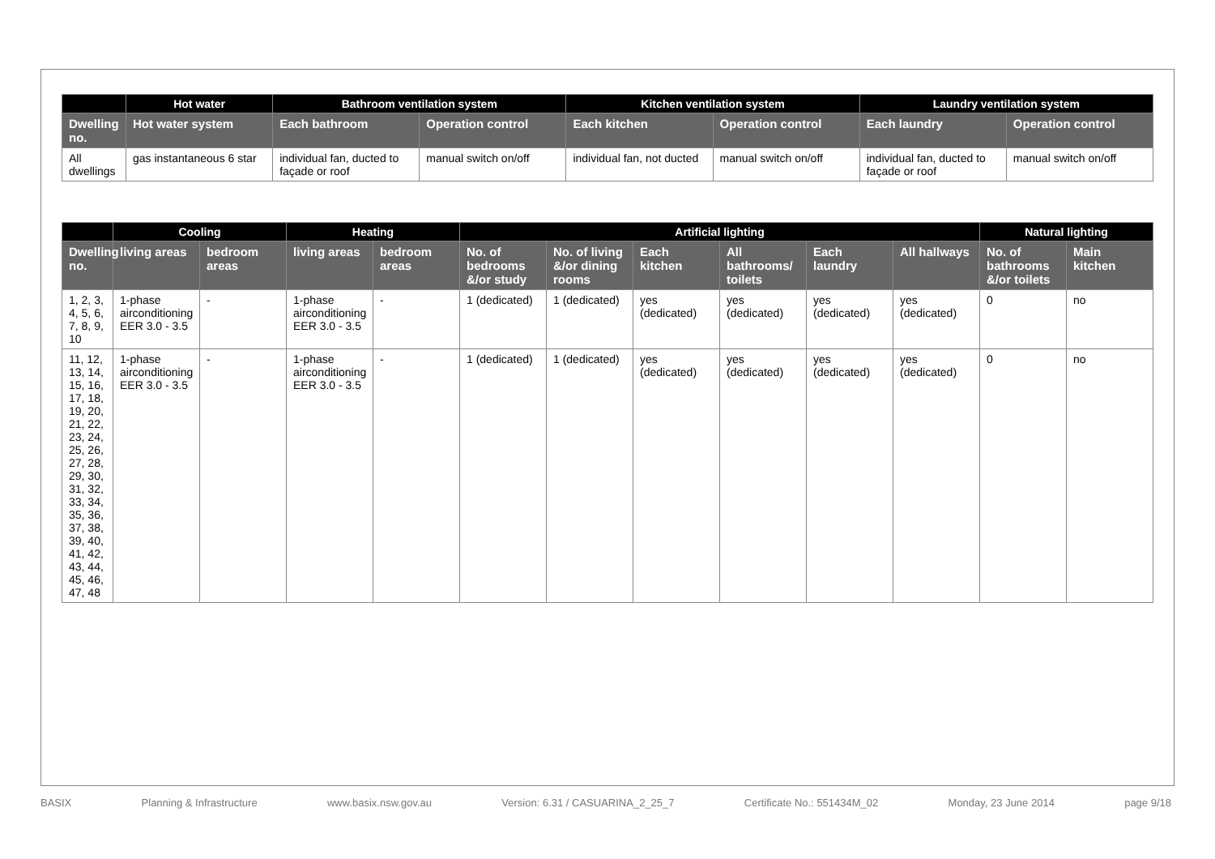| | Hot water | Bathroom ventilation system | | Kitchen ventilation system | | Laundry ventilation system | |
| --- | --- | --- | --- | --- | --- | --- | --- |
| Dwelling no. | Hot water system | Each bathroom | Operation control | Each kitchen | Operation control | Each laundry | Operation control |
| All dwellings | gas instantaneous 6 star | individual fan, ducted to façade or roof | manual switch on/off | individual fan, not ducted | manual switch on/off | individual fan, ducted to façade or roof | manual switch on/off |
| | Cooling | | Heating | | Artificial lighting | | | | | | Natural lighting | |
| --- | --- | --- | --- | --- | --- | --- | --- | --- | --- | --- | --- | --- |
| Dwelling no. | living areas | bedroom areas | living areas | bedroom areas | No. of bedrooms &/or study | No. of living &/or dining rooms | Each kitchen | All bathrooms/ toilets | Each laundry | All hallways | No. of bathrooms &/or toilets | Main kitchen |
| 1, 2, 3, 4, 5, 6, 7, 8, 9, 10 | 1-phase airconditioning EER 3.0 - 3.5 | - | 1-phase airconditioning EER 3.0 - 3.5 | - | 1 (dedicated) | 1 (dedicated) | yes (dedicated) | yes (dedicated) | yes (dedicated) | yes (dedicated) | 0 | no |
| 11, 12, 13, 14, 15, 16, 17, 18, 19, 20, 21, 22, 23, 24, 25, 26, 27, 28, 29, 30, 31, 32, 33, 34, 35, 36, 37, 38, 39, 40, 41, 42, 43, 44, 45, 46, 47, 48 | 1-phase airconditioning EER 3.0 - 3.5 | - | 1-phase airconditioning EER 3.0 - 3.5 | - | 1 (dedicated) | 1 (dedicated) | yes (dedicated) | yes (dedicated) | yes (dedicated) | yes (dedicated) | 0 | no |
BASIX Planning & Infrastructure www.basix.nsw.gov.au Version: 6.31 / CASUARINA_2_25_7 Certificate No.: 551434M_02 Monday, 23 June 2014 page 9/18